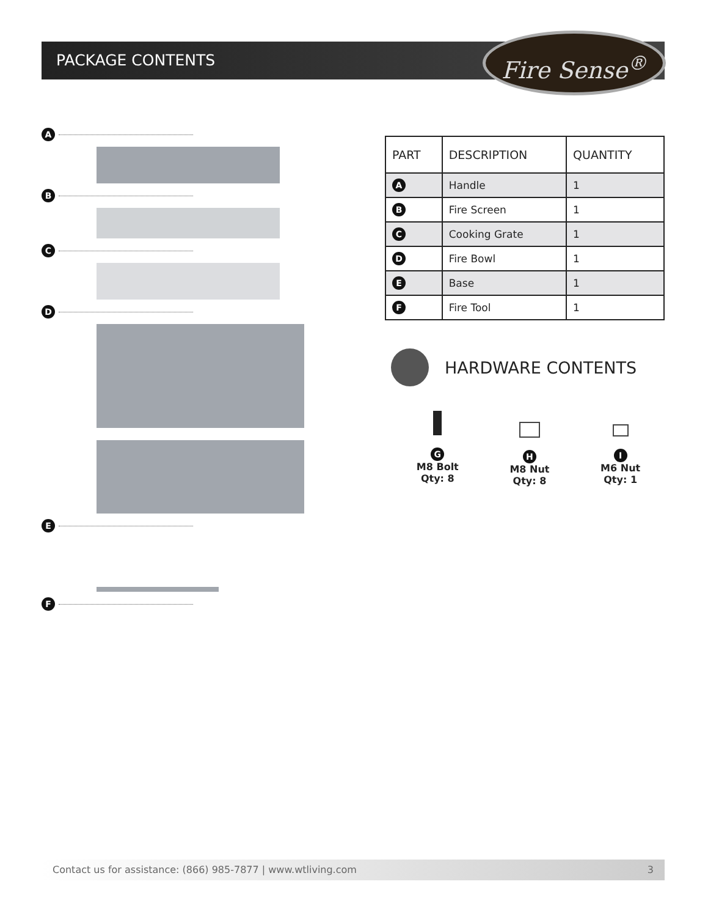PACKAGE CONTENTS Fire Sense<sup>®</sup>
A
B
C
D
E
F
| PART | DESCRIPTION | QUANTITY |
| --- | --- | --- |
| A | Handle | 1 |
| B | Fire Screen | 1 |
| C | Cooking Grate | 1 |
| D | Fire Bowl | 1 |
| E | Base | 1 |
| F | Fire Tool | 1 |
HARDWARE CONTENTS
G
M8 Bolt
Qty: 8
H
M8 Nut
Qty: 8
I
M6 Nut
Qty: 1
Contact us for assistance: (866) 985-7877 | www.wtliving.com 3